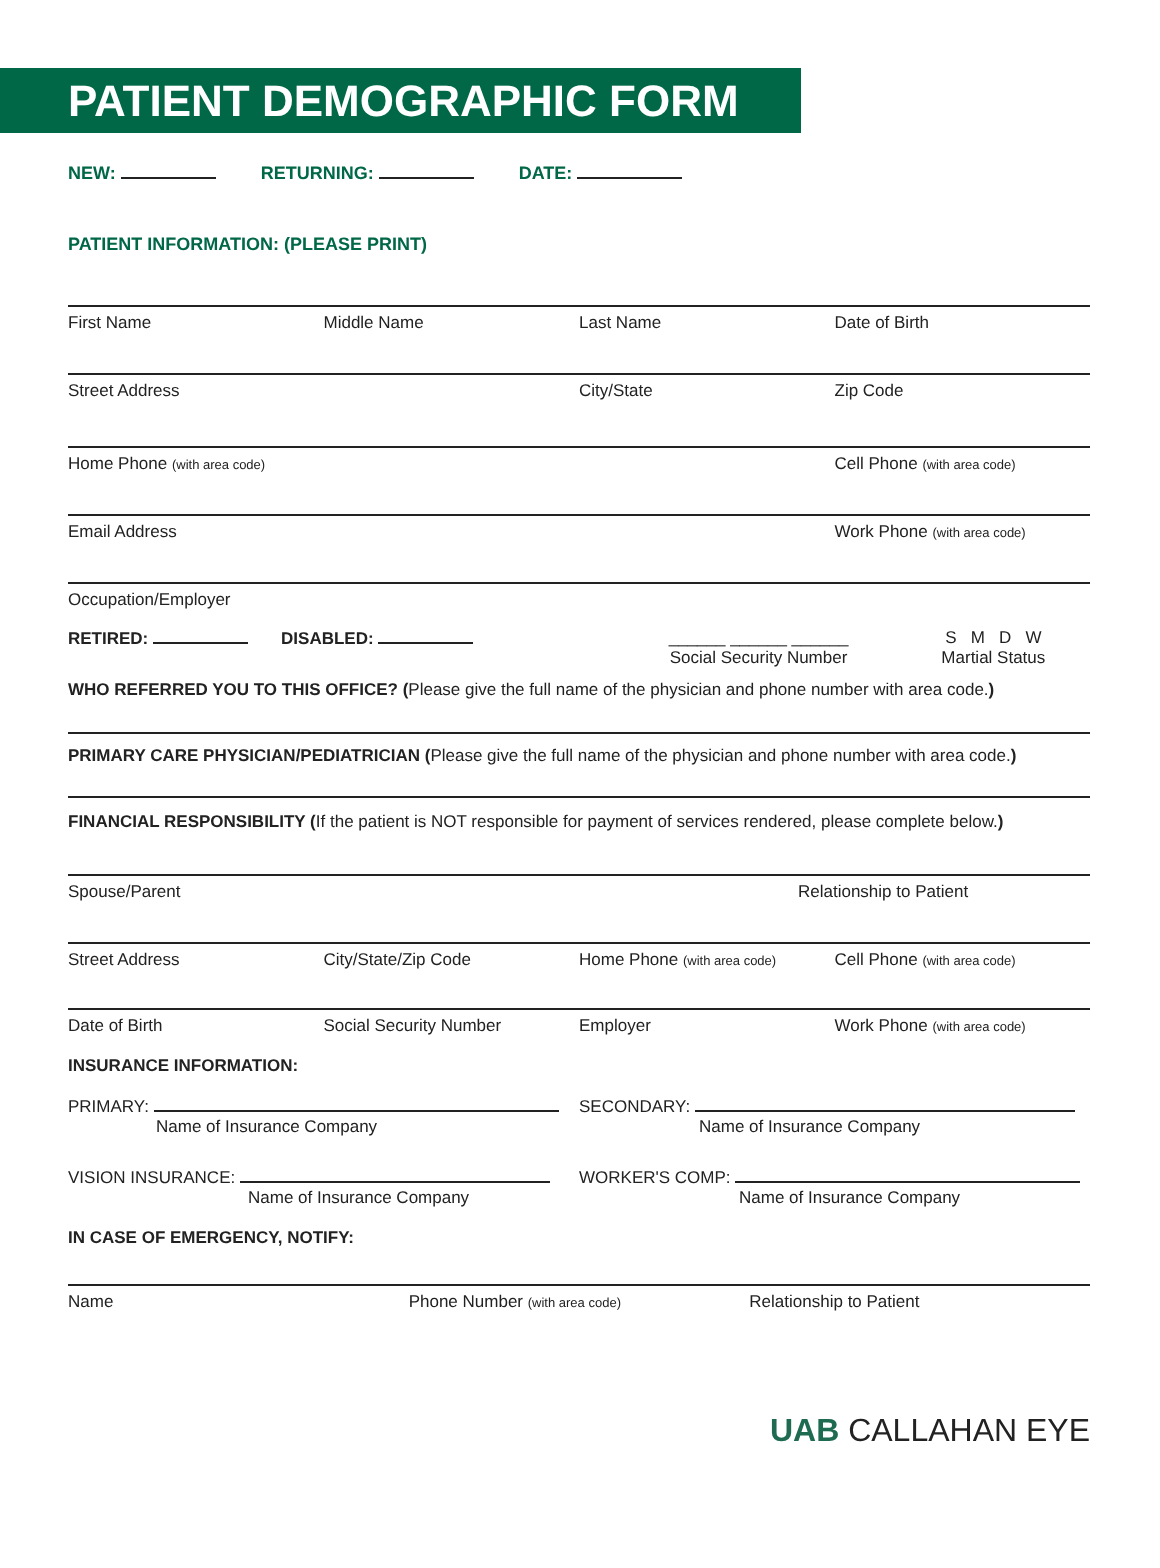PATIENT DEMOGRAPHIC FORM
NEW: RETURNING: DATE:
PATIENT INFORMATION: (PLEASE PRINT)
First Name Middle Name Last Name Date of Birth
Street Address City/State Zip Code
Home Phone (with area code) Cell Phone (with area code)
Email Address Work Phone (with area code)
Occupation/Employer
RETIRED: DISABLED: ______ ______ ______
Social Security Number S M D W
Martial Status
WHO REFERRED YOU TO THIS OFFICE? (Please give the full name of the physician and phone number with area code.)
PRIMARY CARE PHYSICIAN/PEDIATRICIAN (Please give the full name of the physician and phone number with area code.)
FINANCIAL RESPONSIBILITY (If the patient is NOT responsible for payment of services rendered, please complete below.)
Spouse/Parent Relationship to Patient
Street Address City/State/Zip Code Home Phone (with area code) Cell Phone (with area code)
Date of Birth Social Security Number Employer Work Phone (with area code)
INSURANCE INFORMATION:
PRIMARY:
Name of Insurance Company SECONDARY:
Name of Insurance Company
VISION INSURANCE:
Name of Insurance Company WORKER'S COMP:
Name of Insurance Company
IN CASE OF EMERGENCY, NOTIFY:
Name Phone Number (with area code) Relationship to Patient
UAB CALLAHAN EYE